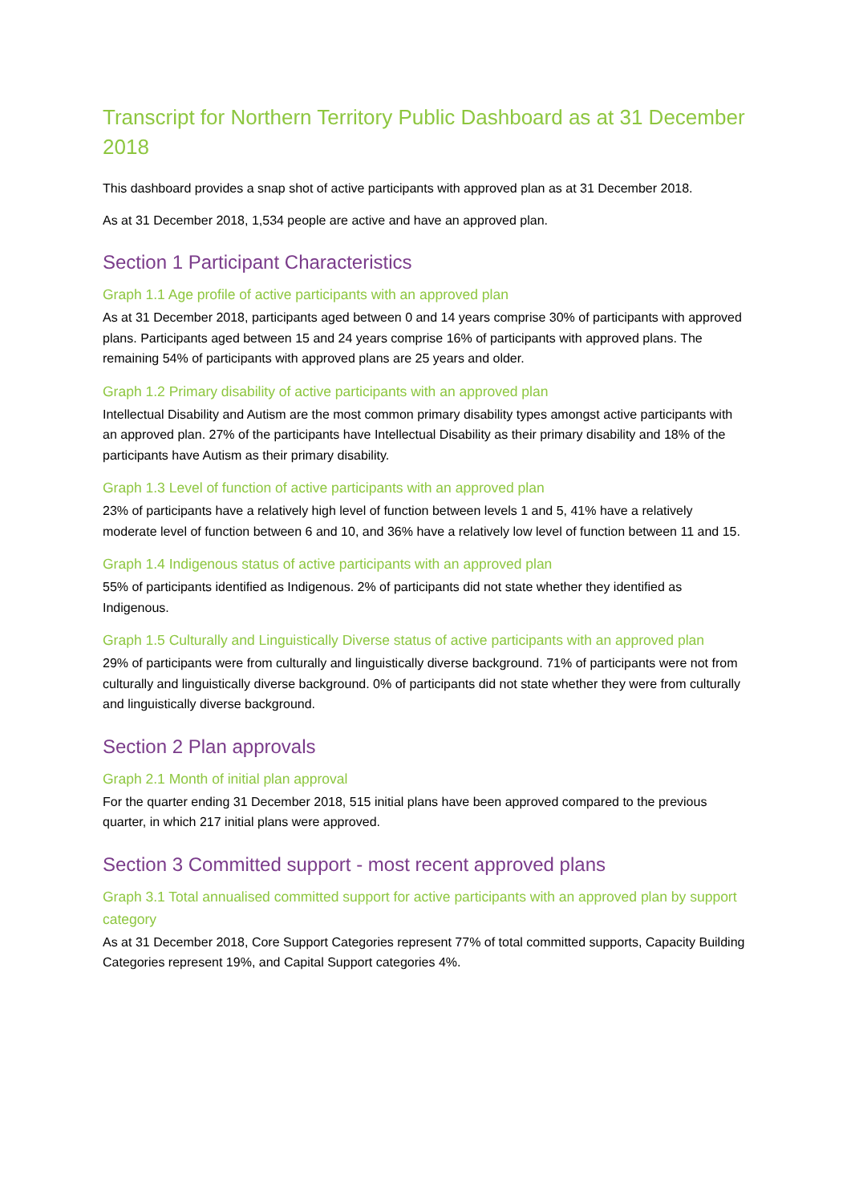Transcript for Northern Territory Public Dashboard as at 31 December 2018
This dashboard provides a snap shot of active participants with approved plan as at 31 December 2018.
As at 31 December 2018, 1,534 people are active and have an approved plan.
Section 1 Participant Characteristics
Graph 1.1 Age profile of active participants with an approved plan
As at 31 December 2018, participants aged between 0 and 14 years comprise 30% of participants with approved plans. Participants aged between 15 and 24 years comprise 16% of participants with approved plans. The remaining 54% of participants with approved plans are 25 years and older.
Graph 1.2 Primary disability of active participants with an approved plan
Intellectual Disability and Autism are the most common primary disability types amongst active participants with an approved plan. 27% of the participants have Intellectual Disability as their primary disability and 18% of the participants have Autism as their primary disability.
Graph 1.3 Level of function of active participants with an approved plan
23% of participants have a relatively high level of function between levels 1 and 5, 41% have a relatively moderate level of function between 6 and 10, and 36% have a relatively low level of function between 11 and 15.
Graph 1.4 Indigenous status of active participants with an approved plan
55% of participants identified as Indigenous. 2% of participants did not state whether they identified as Indigenous.
Graph 1.5 Culturally and Linguistically Diverse status of active participants with an approved plan
29% of participants were from culturally and linguistically diverse background. 71% of participants were not from culturally and linguistically diverse background. 0% of participants did not state whether they were from culturally and linguistically diverse background.
Section 2 Plan approvals
Graph 2.1 Month of initial plan approval
For the quarter ending 31 December 2018, 515 initial plans have been approved compared to the previous quarter, in which 217 initial plans were approved.
Section 3 Committed support - most recent approved plans
Graph 3.1 Total annualised committed support for active participants with an approved plan by support category
As at 31 December 2018, Core Support Categories represent 77% of total committed supports, Capacity Building Categories represent 19%, and Capital Support categories 4%.